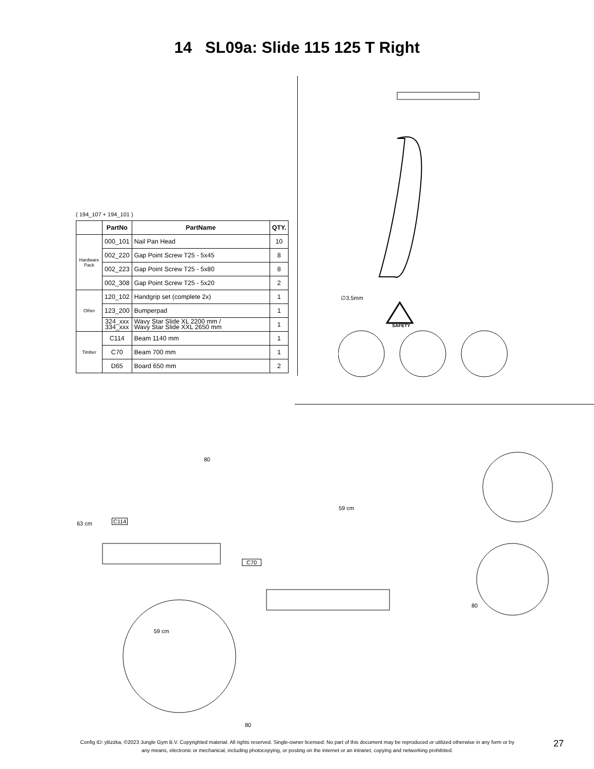14 SL09a: Slide 115 125 T Right
( 194_107 + 194_101 )
| | PartNo | PartName | QTY. |
| --- | --- | --- | --- |
| Hardware Pack | 000_101 | Nail Pan Head | 10 |
| | 002_220 | Gap Point Screw T25 - 5x45 | 8 |
| | 002_223 | Gap Point Screw T25 - 5x80 | 8 |
| | 002_308 | Gap Point Screw T25 - 5x20 | 2 |
| Other | 120_102 | Handgrip set (complete 2x) | 1 |
| | 123_200 | Bumperpad | 1 |
| | 324_xxx 334_xxx | Wavy Star Slide XL 2200 mm / Wavy Star Slide XXL 2650 mm | 1 |
| Timber | C114 | Beam 1140 mm | 1 |
| | C70 | Beam 700 mm | 1 |
| | D65 | Board 650 mm | 2 |
∅3.5mm
SAFETY
80
63 cm C114
59 cm
C70
59 cm
80
80
Config ID: yBzzka, ©2023 Jungle Gym B.V. Copyrighted material. All rights reserved. Single-owner licensed. No part of this document may be reproduced or utilized otherwise in any form or by any means, electronic or mechanical, including photocopying, or posting on the internet or an intranet, copying and networking prohibited.
27